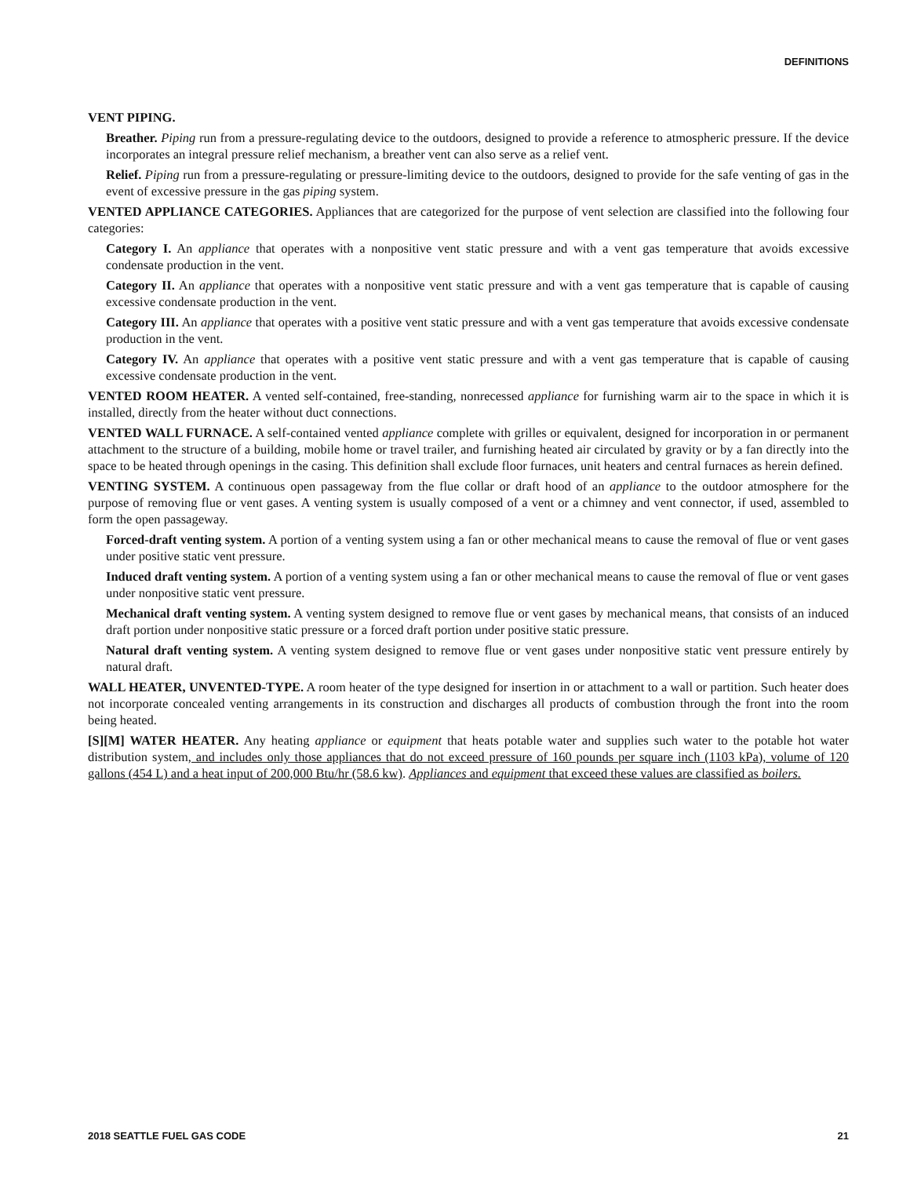DEFINITIONS
VENT PIPING.
Breather. Piping run from a pressure-regulating device to the outdoors, designed to provide a reference to atmospheric pressure. If the device incorporates an integral pressure relief mechanism, a breather vent can also serve as a relief vent.
Relief. Piping run from a pressure-regulating or pressure-limiting device to the outdoors, designed to provide for the safe venting of gas in the event of excessive pressure in the gas piping system.
VENTED APPLIANCE CATEGORIES. Appliances that are categorized for the purpose of vent selection are classified into the following four categories:
Category I. An appliance that operates with a nonpositive vent static pressure and with a vent gas temperature that avoids excessive condensate production in the vent.
Category II. An appliance that operates with a nonpositive vent static pressure and with a vent gas temperature that is capable of causing excessive condensate production in the vent.
Category III. An appliance that operates with a positive vent static pressure and with a vent gas temperature that avoids excessive condensate production in the vent.
Category IV. An appliance that operates with a positive vent static pressure and with a vent gas temperature that is capable of causing excessive condensate production in the vent.
VENTED ROOM HEATER. A vented self-contained, free-standing, nonrecessed appliance for furnishing warm air to the space in which it is installed, directly from the heater without duct connections.
VENTED WALL FURNACE. A self-contained vented appliance complete with grilles or equivalent, designed for incorporation in or permanent attachment to the structure of a building, mobile home or travel trailer, and furnishing heated air circulated by gravity or by a fan directly into the space to be heated through openings in the casing. This definition shall exclude floor furnaces, unit heaters and central furnaces as herein defined.
VENTING SYSTEM. A continuous open passageway from the flue collar or draft hood of an appliance to the outdoor atmosphere for the purpose of removing flue or vent gases. A venting system is usually composed of a vent or a chimney and vent connector, if used, assembled to form the open passageway.
Forced-draft venting system. A portion of a venting system using a fan or other mechanical means to cause the removal of flue or vent gases under positive static vent pressure.
Induced draft venting system. A portion of a venting system using a fan or other mechanical means to cause the removal of flue or vent gases under nonpositive static vent pressure.
Mechanical draft venting system. A venting system designed to remove flue or vent gases by mechanical means, that consists of an induced draft portion under nonpositive static pressure or a forced draft portion under positive static pressure.
Natural draft venting system. A venting system designed to remove flue or vent gases under nonpositive static vent pressure entirely by natural draft.
WALL HEATER, UNVENTED-TYPE. A room heater of the type designed for insertion in or attachment to a wall or partition. Such heater does not incorporate concealed venting arrangements in its construction and discharges all products of combustion through the front into the room being heated.
[S][M] WATER HEATER. Any heating appliance or equipment that heats potable water and supplies such water to the potable hot water distribution system, and includes only those appliances that do not exceed pressure of 160 pounds per square inch (1103 kPa), volume of 120 gallons (454 L) and a heat input of 200,000 Btu/hr (58.6 kw). Appliances and equipment that exceed these values are classified as boilers.
2018 SEATTLE FUEL GAS CODE 21